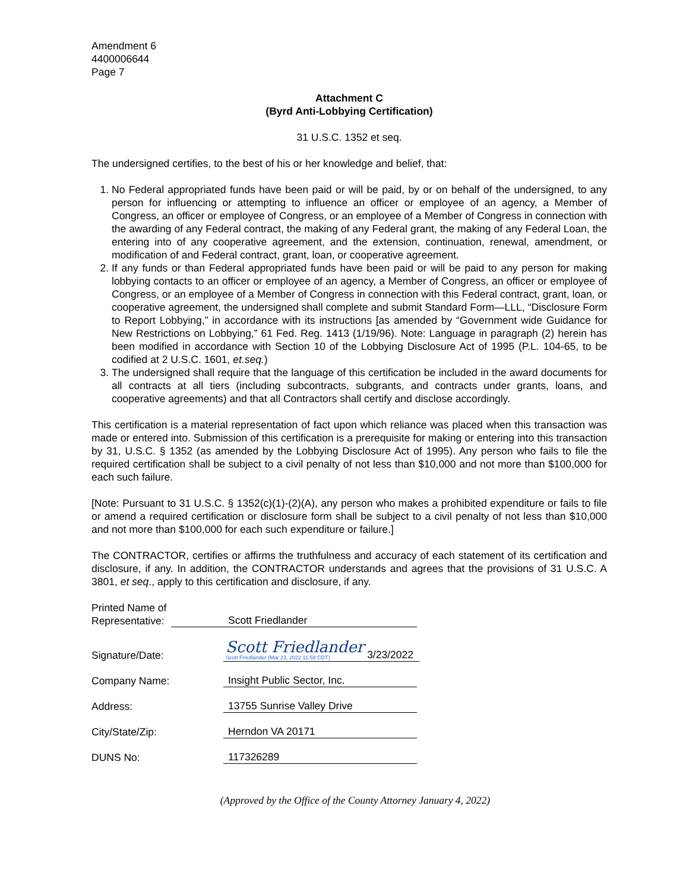Amendment 6
4400006644
Page 7
Attachment C
(Byrd Anti-Lobbying Certification)
31 U.S.C. 1352 et seq.
The undersigned certifies, to the best of his or her knowledge and belief, that:
1. No Federal appropriated funds have been paid or will be paid, by or on behalf of the undersigned, to any person for influencing or attempting to influence an officer or employee of an agency, a Member of Congress, an officer or employee of Congress, or an employee of a Member of Congress in connection with the awarding of any Federal contract, the making of any Federal grant, the making of any Federal Loan, the entering into of any cooperative agreement, and the extension, continuation, renewal, amendment, or modification of and Federal contract, grant, loan, or cooperative agreement.
2. If any funds or than Federal appropriated funds have been paid or will be paid to any person for making lobbying contacts to an officer or employee of an agency, a Member of Congress, an officer or employee of Congress, or an employee of a Member of Congress in connection with this Federal contract, grant, loan, or cooperative agreement, the undersigned shall complete and submit Standard Form—LLL, “Disclosure Form to Report Lobbying,” in accordance with its instructions [as amended by “Government wide Guidance for New Restrictions on Lobbying,” 61 Fed. Reg. 1413 (1/19/96). Note: Language in paragraph (2) herein has been modified in accordance with Section 10 of the Lobbying Disclosure Act of 1995 (P.L. 104-65, to be codified at 2 U.S.C. 1601, et.seq.)
3. The undersigned shall require that the language of this certification be included in the award documents for all contracts at all tiers (including subcontracts, subgrants, and contracts under grants, loans, and cooperative agreements) and that all Contractors shall certify and disclose accordingly.
This certification is a material representation of fact upon which reliance was placed when this transaction was made or entered into. Submission of this certification is a prerequisite for making or entering into this transaction by 31, U.S.C. § 1352 (as amended by the Lobbying Disclosure Act of 1995). Any person who fails to file the required certification shall be subject to a civil penalty of not less than $10,000 and not more than $100,000 for each such failure.
[Note: Pursuant to 31 U.S.C. § 1352(c)(1)-(2)(A), any person who makes a prohibited expenditure or fails to file or amend a required certification or disclosure form shall be subject to a civil penalty of not less than $10,000 and not more than $100,000 for each such expenditure or failure.]
The CONTRACTOR, certifies or affirms the truthfulness and accuracy of each statement of its certification and disclosure, if any. In addition, the CONTRACTOR understands and agrees that the provisions of 31 U.S.C. A 3801, et seq., apply to this certification and disclosure, if any.
Printed Name of Representative:
Scott Friedlander
Signature/Date:
Scott Friedlander
Scott Friedlander (Mar 23, 2022 11:59 CDT)
3/23/2022
Company Name:
Insight Public Sector, Inc.
Address:
13755 Sunrise Valley Drive
City/State/Zip:
Herndon VA 20171
DUNS No:
117326289
(Approved by the Office of the County Attorney January 4, 2022)